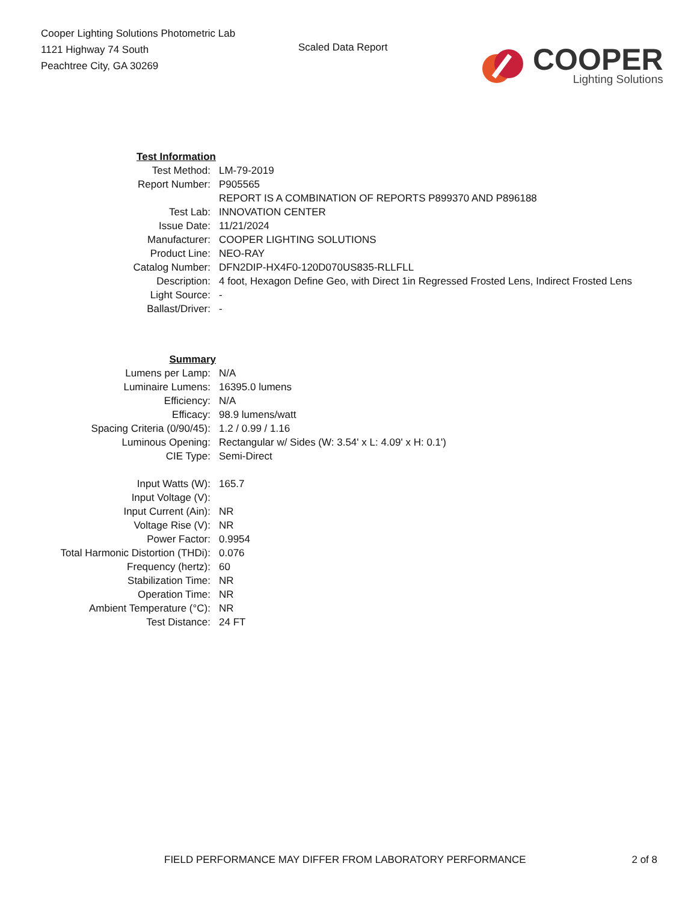Cooper Lighting Solutions Photometric Lab
1121 Highway 74 South
Peachtree City, GA 30269
Scaled Data Report
COOPER
Lighting Solutions
| Test Information | |
| Test Method: | LM-79-2019 |
| Report Number: | P905565 |
| | REPORT IS A COMBINATION OF REPORTS P899370 AND P896188 |
| Test Lab: | INNOVATION CENTER |
| Issue Date: | 11/21/2024 |
| Manufacturer: | COOPER LIGHTING SOLUTIONS |
| Product Line: | NEO-RAY |
| Catalog Number: | DFN2DIP-HX4F0-120D070US835-RLLFLL |
| Description: | 4 foot, Hexagon Define Geo, with Direct 1in Regressed Frosted Lens, Indirect Frosted Lens |
| Light Source: | - |
| Ballast/Driver: | - |
| Summary | |
| Lumens per Lamp: | N/A |
| Luminaire Lumens: | 16395.0 lumens |
| Efficiency: | N/A |
| Efficacy: | 98.9 lumens/watt |
| Spacing Criteria (0/90/45): | 1.2 / 0.99 / 1.16 |
| Luminous Opening: | Rectangular w/ Sides (W: 3.54' x L: 4.09' x H: 0.1') |
| CIE Type: | Semi-Direct |
| Input Watts (W): | 165.7 |
| Input Voltage (V): | |
| Input Current (Ain): | NR |
| Voltage Rise (V): | NR |
| Power Factor: | 0.9954 |
| Total Harmonic Distortion (THDi): | 0.076 |
| Frequency (hertz): | 60 |
| Stabilization Time: | NR |
| Operation Time: | NR |
| Ambient Temperature (°C): | NR |
| Test Distance: | 24 FT |
FIELD PERFORMANCE MAY DIFFER FROM LABORATORY PERFORMANCE 2 of 8